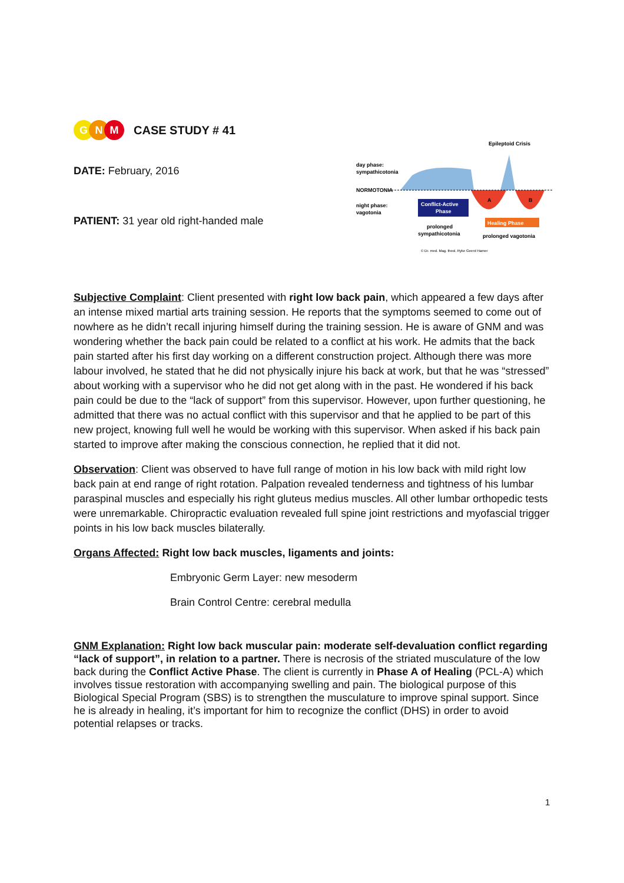G N M
CASE STUDY # 41
DATE: February, 2016
PATIENT: 31 year old right-handed male
Epileptoid Crisis
day phase:
sympathicotonia
NORMOTONIA
night phase:
vagotonia
Conflict-Active
Phase
A
B
Healing Phase
prolonged
sympathicotonia
prolonged vagotonia
© Dr. med. Mag. theol. Ryke Geerd Hamer
Subjective Complaint: Client presented with right low back pain, which appeared a few days after an intense mixed martial arts training session. He reports that the symptoms seemed to come out of nowhere as he didn’t recall injuring himself during the training session. He is aware of GNM and was wondering whether the back pain could be related to a conflict at his work. He admits that the back pain started after his first day working on a different construction project. Although there was more labour involved, he stated that he did not physically injure his back at work, but that he was “stressed” about working with a supervisor who he did not get along with in the past. He wondered if his back pain could be due to the “lack of support” from this supervisor. However, upon further questioning, he admitted that there was no actual conflict with this supervisor and that he applied to be part of this new project, knowing full well he would be working with this supervisor. When asked if his back pain started to improve after making the conscious connection, he replied that it did not.
Observation: Client was observed to have full range of motion in his low back with mild right low back pain at end range of right rotation. Palpation revealed tenderness and tightness of his lumbar paraspinal muscles and especially his right gluteus medius muscles. All other lumbar orthopedic tests were unremarkable. Chiropractic evaluation revealed full spine joint restrictions and myofascial trigger points in his low back muscles bilaterally.
Organs Affected: Right low back muscles, ligaments and joints:
Embryonic Germ Layer: new mesoderm
Brain Control Centre: cerebral medulla
GNM Explanation: Right low back muscular pain: moderate self-devaluation conflict regarding “lack of support”, in relation to a partner. There is necrosis of the striated musculature of the low back during the Conflict Active Phase. The client is currently in Phase A of Healing (PCL-A) which involves tissue restoration with accompanying swelling and pain. The biological purpose of this Biological Special Program (SBS) is to strengthen the musculature to improve spinal support. Since he is already in healing, it’s important for him to recognize the conflict (DHS) in order to avoid potential relapses or tracks.
1